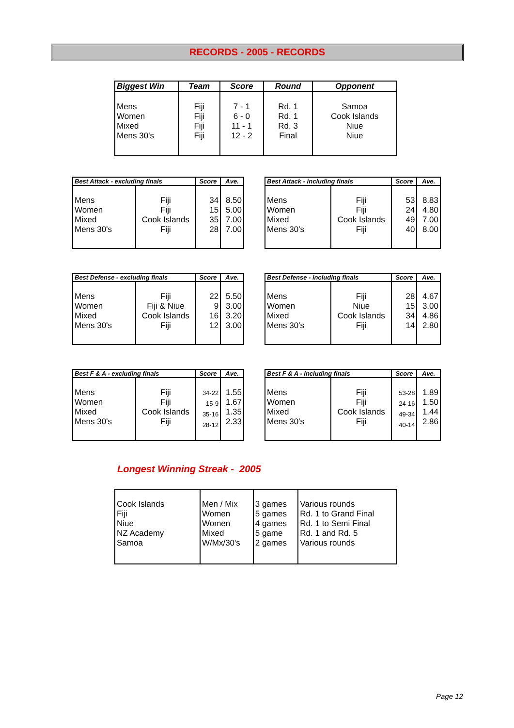RECORDS - 2005 - RECORDS
| Biggest Win | Team | Score | Round | Opponent |
| --- | --- | --- | --- | --- |
| Mens Women Mixed Mens 30's | Fiji Fiji Fiji Fiji | 7 - 1 6 - 0 11 - 1 12 - 2 | Rd. 1 Rd. 1 Rd. 3 Final | Samoa Cook Islands Niue Niue |
| Best Attack - excluding finals | | Score | Ave. |
| --- | --- | --- | --- |
| Mens Women Mixed Mens 30's | Fiji Fiji Cook Islands Fiji | 34 15 35 28 | 8.50 5.00 7.00 7.00 |
| Best Attack - including finals | | Score | Ave. |
| --- | --- | --- | --- |
| Mens Women Mixed Mens 30's | Fiji Fiji Cook Islands Fiji | 53 24 49 40 | 8.83 4.80 7.00 8.00 |
| Best Defense - excluding finals | | Score | Ave. |
| --- | --- | --- | --- |
| Mens Women Mixed Mens 30's | Fiji Fiji & Niue Cook Islands Fiji | 22 9 16 12 | 5.50 3.00 3.20 3.00 |
| Best Defense - including finals | | Score | Ave. |
| --- | --- | --- | --- |
| Mens Women Mixed Mens 30's | Fiji Niue Cook Islands Fiji | 28 15 34 14 | 4.67 3.00 4.86 2.80 |
| Best F & A - excluding finals | | Score | Ave. |
| --- | --- | --- | --- |
| Mens Women Mixed Mens 30's | Fiji Fiji Cook Islands Fiji | 34-22 15-9 35-16 28-12 | 1.55 1.67 1.35 2.33 |
| Best F & A - including finals | | Score | Ave. |
| --- | --- | --- | --- |
| Mens Women Mixed Mens 30's | Fiji Fiji Cook Islands Fiji | 53-28 24-16 49-34 40-14 | 1.89 1.50 1.44 2.86 |
Longest Winning Streak - 2005
| Cook Islands Fiji Niue NZ Academy Samoa | Men / Mix Women Women Mixed W/Mx/30's | 3 games 5 games 4 games 5 game 2 games | Various rounds Rd. 1 to Grand Final Rd. 1 to Semi Final Rd. 1 and Rd. 5 Various rounds |
Page 12